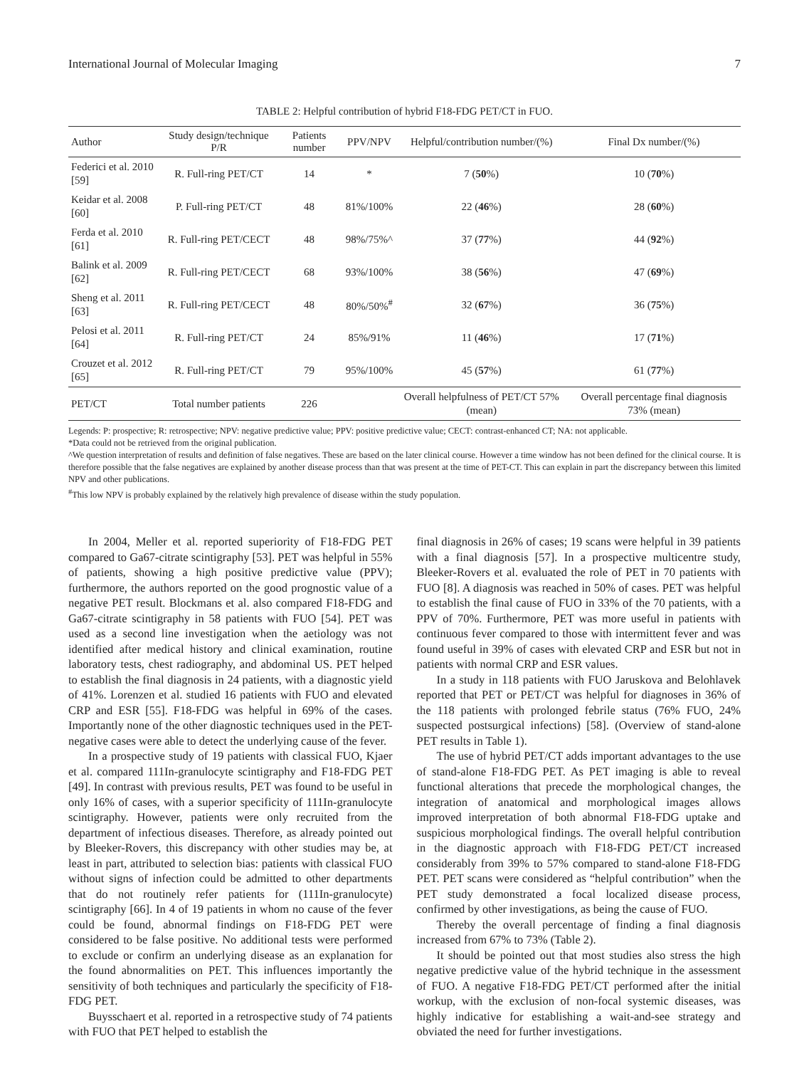International Journal of Molecular Imaging 7
TABLE 2: Helpful contribution of hybrid F18-FDG PET/CT in FUO.
| Author | Study design/technique P/R | Patients number | PPV/NPV | Helpful/contribution number/(%) | Final Dx number/(%) |
| --- | --- | --- | --- | --- | --- |
| Federici et al. 2010 [59] | R. Full-ring PET/CT | 14 | * | 7 ( 50 %) | 10 ( 70 %) |
| Keidar et al. 2008 [60] | P. Full-ring PET/CT | 48 | 81%/100% | 22 ( 46 %) | 28 ( 60 %) |
| Ferda et al. 2010 [61] | R. Full-ring PET/CECT | 48 | 98%/75%^ | 37 ( 77 %) | 44 ( 92 %) |
| Balink et al. 2009 [62] | R. Full-ring PET/CECT | 68 | 93%/100% | 38 ( 56 %) | 47 ( 69 %) |
| Sheng et al. 2011 [63] | R. Full-ring PET/CECT | 48 | 80%/50%<sup>#</sup> | 32 ( 67 %) | 36 ( 75 %) |
| Pelosi et al. 2011 [64] | R. Full-ring PET/CT | 24 | 85%/91% | 11 ( 46 %) | 17 ( 71 %) |
| Crouzet et al. 2012 [65] | R. Full-ring PET/CT | 79 | 95%/100% | 45 ( 57 %) | 61 ( 77 %) |
| PET/CT | Total number patients | 226 | | Overall helpfulness of PET/CT 57% (mean) | Overall percentage final diagnosis 73% (mean) |
Legends: P: prospective; R: retrospective; NPV: negative predictive value; PPV: positive predictive value; CECT: contrast-enhanced CT; NA: not applicable.
*Data could not be retrieved from the original publication.
^We question interpretation of results and definition of false negatives. These are based on the later clinical course. However a time window has not been defined for the clinical course. It is therefore possible that the false negatives are explained by another disease process than that was present at the time of PET-CT. This can explain in part the discrepancy between this limited NPV and other publications.
<sup>#</sup> This low NPV is probably explained by the relatively high prevalence of disease within the study population.
In 2004, Meller et al. reported superiority of F18-FDG PET compared to Ga67-citrate scintigraphy [53]. PET was helpful in 55% of patients, showing a high positive predictive value (PPV); furthermore, the authors reported on the good prognostic value of a negative PET result. Blockmans et al. also compared F18-FDG and Ga67-citrate scintigraphy in 58 patients with FUO [54]. PET was used as a second line investigation when the aetiology was not identified after medical history and clinical examination, routine laboratory tests, chest radiography, and abdominal US. PET helped to establish the final diagnosis in 24 patients, with a diagnostic yield of 41%. Lorenzen et al. studied 16 patients with FUO and elevated CRP and ESR [55]. F18-FDG was helpful in 69% of the cases. Importantly none of the other diagnostic techniques used in the PET-negative cases were able to detect the underlying cause of the fever.
In a prospective study of 19 patients with classical FUO, Kjaer et al. compared 111In-granulocyte scintigraphy and F18-FDG PET [49]. In contrast with previous results, PET was found to be useful in only 16% of cases, with a superior specificity of 111In-granulocyte scintigraphy. However, patients were only recruited from the department of infectious diseases. Therefore, as already pointed out by Bleeker-Rovers, this discrepancy with other studies may be, at least in part, attributed to selection bias: patients with classical FUO without signs of infection could be admitted to other departments that do not routinely refer patients for (111In-granulocyte) scintigraphy [66]. In 4 of 19 patients in whom no cause of the fever could be found, abnormal findings on F18-FDG PET were considered to be false positive. No additional tests were performed to exclude or confirm an underlying disease as an explanation for the found abnormalities on PET. This influences importantly the sensitivity of both techniques and particularly the specificity of F18-FDG PET.
Buysschaert et al. reported in a retrospective study of 74 patients with FUO that PET helped to establish the
final diagnosis in 26% of cases; 19 scans were helpful in 39 patients with a final diagnosis [57]. In a prospective multicentre study, Bleeker-Rovers et al. evaluated the role of PET in 70 patients with FUO [8]. A diagnosis was reached in 50% of cases. PET was helpful to establish the final cause of FUO in 33% of the 70 patients, with a PPV of 70%. Furthermore, PET was more useful in patients with continuous fever compared to those with intermittent fever and was found useful in 39% of cases with elevated CRP and ESR but not in patients with normal CRP and ESR values.
In a study in 118 patients with FUO Jaruskova and Belohlavek reported that PET or PET/CT was helpful for diagnoses in 36% of the 118 patients with prolonged febrile status (76% FUO, 24% suspected postsurgical infections) [58]. (Overview of stand-alone PET results in Table 1).
The use of hybrid PET/CT adds important advantages to the use of stand-alone F18-FDG PET. As PET imaging is able to reveal functional alterations that precede the morphological changes, the integration of anatomical and morphological images allows improved interpretation of both abnormal F18-FDG uptake and suspicious morphological findings. The overall helpful contribution in the diagnostic approach with F18-FDG PET/CT increased considerably from 39% to 57% compared to stand-alone F18-FDG PET. PET scans were considered as “helpful contribution” when the PET study demonstrated a focal localized disease process, confirmed by other investigations, as being the cause of FUO.
Thereby the overall percentage of finding a final diagnosis increased from 67% to 73% (Table 2).
It should be pointed out that most studies also stress the high negative predictive value of the hybrid technique in the assessment of FUO. A negative F18-FDG PET/CT performed after the initial workup, with the exclusion of non-focal systemic diseases, was highly indicative for establishing a wait-and-see strategy and obviated the need for further investigations.